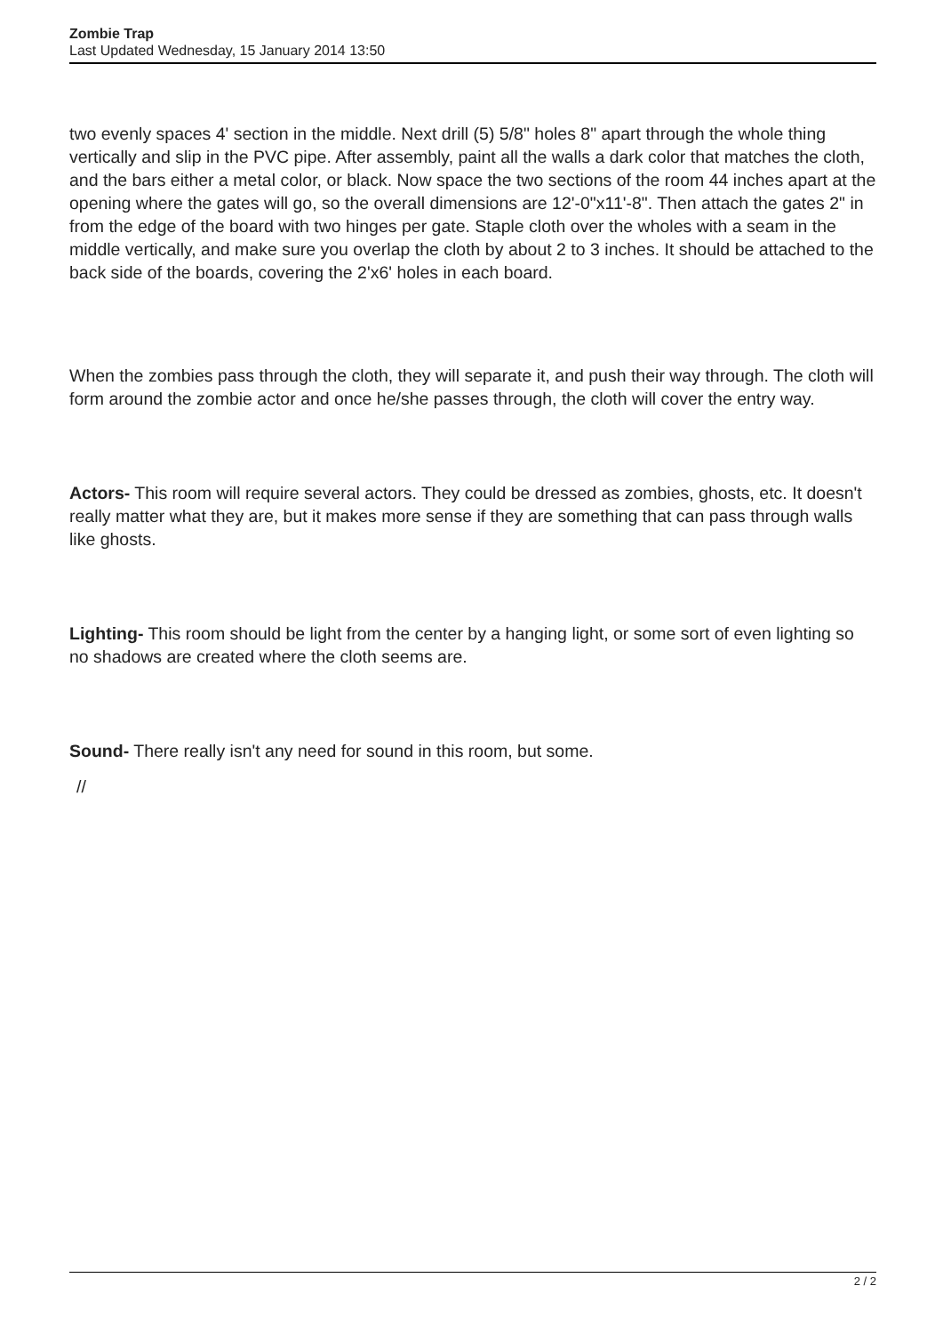Zombie Trap
Last Updated Wednesday, 15 January 2014 13:50
two evenly spaces 4' section in the middle. Next drill (5) 5/8" holes 8" apart through the whole thing vertically and slip in the PVC pipe. After assembly, paint all the walls a dark color that matches the cloth, and the bars either a metal color, or black. Now space the two sections of the room 44 inches apart at the opening where the gates will go, so the overall dimensions are 12'-0"x11'-8". Then attach the gates 2" in from the edge of the board with two hinges per gate. Staple cloth over the wholes with a seam in the middle vertically, and make sure you overlap the cloth by about 2 to 3 inches. It should be attached to the back side of the boards, covering the 2'x6' holes in each board.
When the zombies pass through the cloth, they will separate it, and push their way through. The cloth will form around the zombie actor and once he/she passes through, the cloth will cover the entry way.
Actors- This room will require several actors. They could be dressed as zombies, ghosts, etc. It doesn't really matter what they are, but it makes more sense if they are something that can pass through walls like ghosts.
Lighting- This room should be light from the center by a hanging light, or some sort of even lighting so no shadows are created where the cloth seems are.
Sound- There really isn't any need for sound in this room, but some.
//
2 / 2